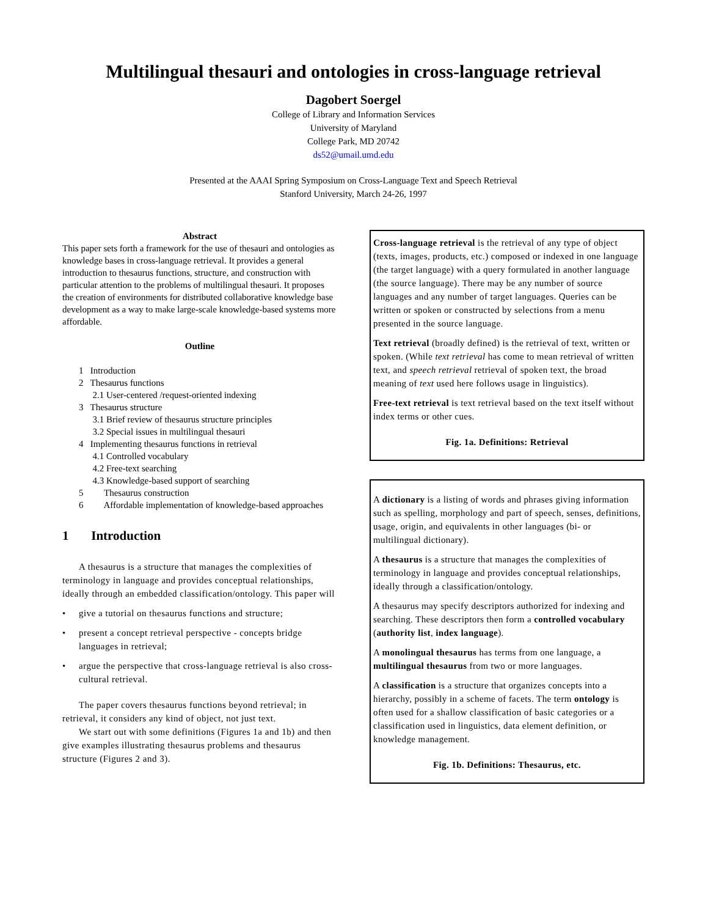Multilingual thesauri and ontologies in cross-language retrieval
Dagobert Soergel
College of Library and Information Services
University of Maryland
College Park, MD 20742
ds52@umail.umd.edu
Presented at the AAAI Spring Symposium on Cross-Language Text and Speech Retrieval
Stanford University, March 24-26, 1997
Abstract
This paper sets forth a framework for the use of thesauri and ontologies as knowledge bases in cross-language retrieval. It provides a general introduction to thesaurus functions, structure, and construction with particular attention to the problems of multilingual thesauri. It proposes the creation of environments for distributed collaborative knowledge base development as a way to make large-scale knowledge-based systems more affordable.
Outline
1 Introduction
2 Thesaurus functions
2.1 User-centered /request-oriented indexing
3 Thesaurus structure
3.1 Brief review of thesaurus structure principles
3.2 Special issues in multilingual thesauri
4 Implementing thesaurus functions in retrieval
4.1 Controlled vocabulary
4.2 Free-text searching
4.3 Knowledge-based support of searching
5 Thesaurus construction
6 Affordable implementation of knowledge-based approaches
1 Introduction
A thesaurus is a structure that manages the complexities of terminology in language and provides conceptual relationships, ideally through an embedded classification/ontology. This paper will
• give a tutorial on thesaurus functions and structure;
• present a concept retrieval perspective - concepts bridge languages in retrieval;
• argue the perspective that cross-language retrieval is also cross-cultural retrieval.
The paper covers thesaurus functions beyond retrieval; in retrieval, it considers any kind of object, not just text.
We start out with some definitions (Figures 1a and 1b) and then give examples illustrating thesaurus problems and thesaurus structure (Figures 2 and 3).
Cross-language retrieval is the retrieval of any type of object (texts, images, products, etc.) composed or indexed in one language (the target language) with a query formulated in another language (the source language). There may be any number of source languages and any number of target languages. Queries can be written or spoken or constructed by selections from a menu presented in the source language.
Text retrieval (broadly defined) is the retrieval of text, written or spoken. (While text retrieval has come to mean retrieval of written text, and speech retrieval retrieval of spoken text, the broad meaning of text used here follows usage in linguistics).
Free-text retrieval is text retrieval based on the text itself without index terms or other cues.
Fig. 1a. Definitions: Retrieval
A dictionary is a listing of words and phrases giving information such as spelling, morphology and part of speech, senses, definitions, usage, origin, and equivalents in other languages (bi- or multilingual dictionary).
A thesaurus is a structure that manages the complexities of terminology in language and provides conceptual relationships, ideally through a classification/ontology.
A thesaurus may specify descriptors authorized for indexing and searching. These descriptors then form a controlled vocabulary (authority list, index language).
A monolingual thesaurus has terms from one language, a multilingual thesaurus from two or more languages.
A classification is a structure that organizes concepts into a hierarchy, possibly in a scheme of facets. The term ontology is often used for a shallow classification of basic categories or a classification used in linguistics, data element definition, or knowledge management.
Fig. 1b. Definitions: Thesaurus, etc.